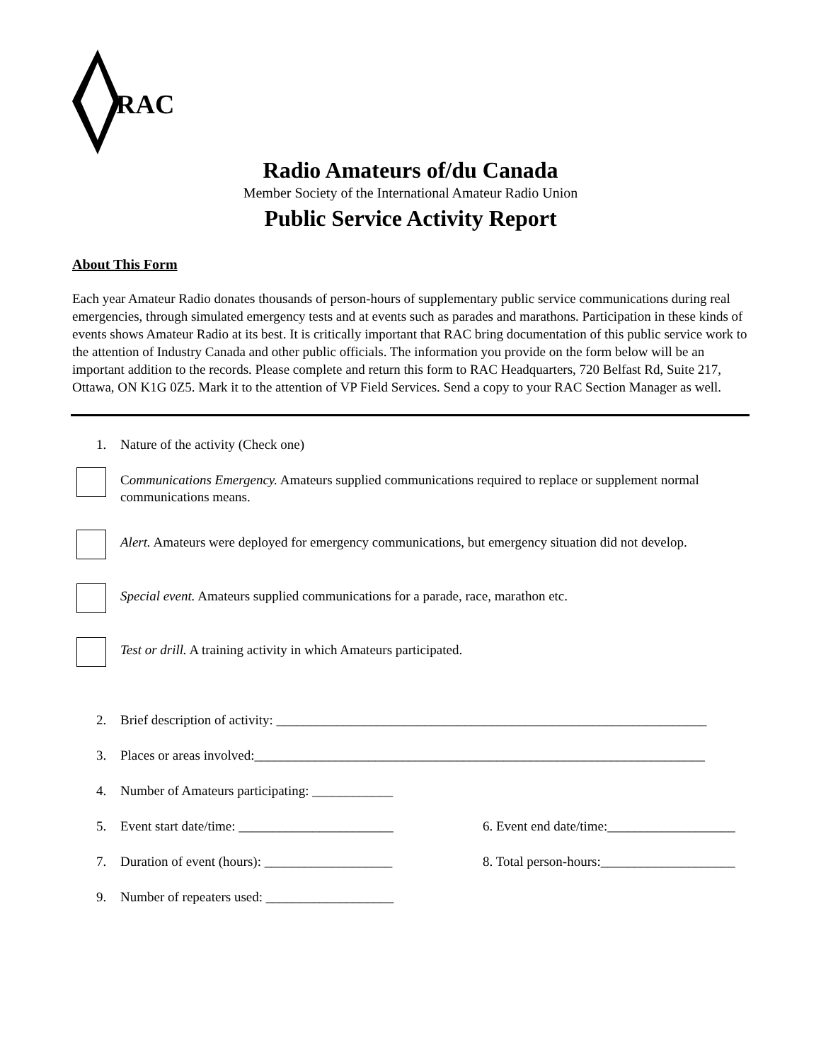RAC
Radio Amateurs of/du Canada
Member Society of the International Amateur Radio Union
Public Service Activity Report
About This Form
Each year Amateur Radio donates thousands of person-hours of supplementary public service communications during real emergencies, through simulated emergency tests and at events such as parades and marathons. Participation in these kinds of events shows Amateur Radio at its best. It is critically important that RAC bring documentation of this public service work to the attention of Industry Canada and other public officials. The information you provide on the form below will be an important addition to the records. Please complete and return this form to RAC Headquarters, 720 Belfast Rd, Suite 217, Ottawa, ON K1G 0Z5. Mark it to the attention of VP Field Services. Send a copy to your RAC Section Manager as well.
1. Nature of the activity (Check one)
Communications Emergency. Amateurs supplied communications required to replace or supplement normal communications means.
Alert. Amateurs were deployed for emergency communications, but emergency situation did not develop.
Special event. Amateurs supplied communications for a parade, race, marathon etc.
Test or drill. A training activity in which Amateurs participated.
2. Brief description of activity: ________________________________________________________________
3. Places or areas involved:___________________________________________________________________
4. Number of Amateurs participating: ____________
5. Event start date/time: _______________________ 6. Event end date/time:___________________
7. Duration of event (hours): ___________________ 8. Total person-hours:____________________
9. Number of repeaters used: ___________________